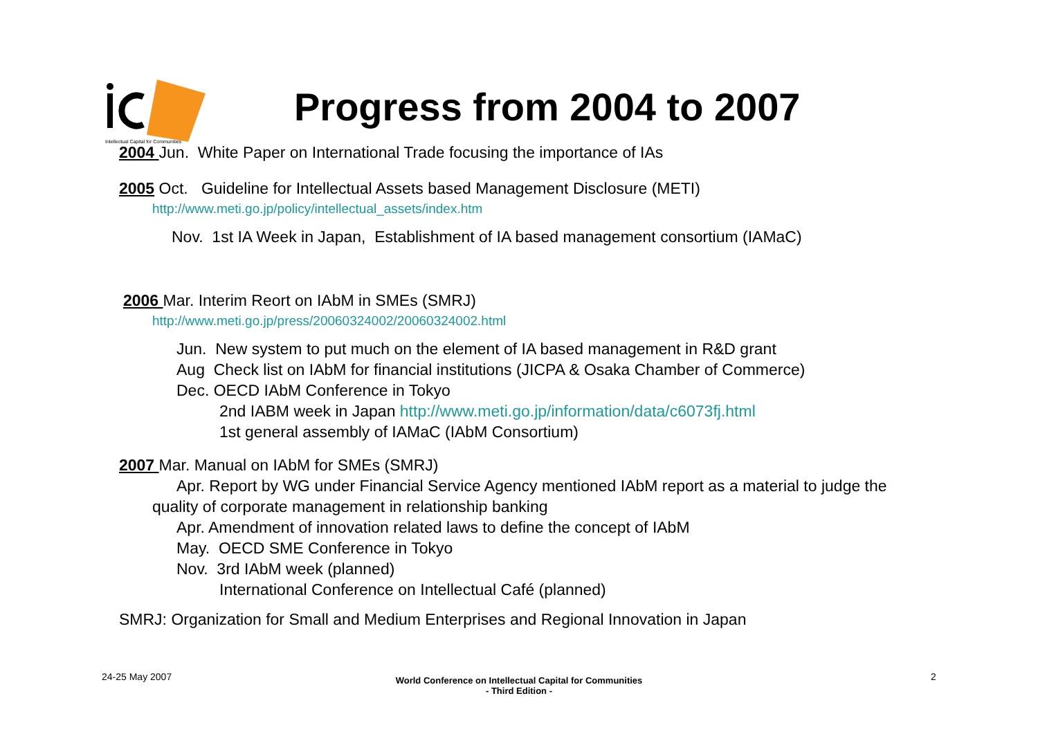Intellectual Capital for Communities
Progress from 2004 to 2007
2004 Jun. White Paper on International Trade focusing the importance of IAs
2005 Oct. Guideline for Intellectual Assets based Management Disclosure (METI)
http://www.meti.go.jp/policy/intellectual_assets/index.htm
Nov. 1st IA Week in Japan, Establishment of IA based management consortium (IAMaC)
2006 Mar. Interim Reort on IAbM in SMEs (SMRJ)
http://www.meti.go.jp/press/20060324002/20060324002.html
Jun. New system to put much on the element of IA based management in R&D grant
Aug Check list on IAbM for financial institutions (JICPA & Osaka Chamber of Commerce)
Dec. OECD IAbM Conference in Tokyo
2nd IABM week in Japan http://www.meti.go.jp/information/data/c6073fj.html
1st general assembly of IAMaC (IAbM Consortium)
2007 Mar. Manual on IAbM for SMEs (SMRJ)
Apr. Report by WG under Financial Service Agency mentioned IAbM report as a material to judge the
quality of corporate management in relationship banking
Apr. Amendment of innovation related laws to define the concept of IAbM
May. OECD SME Conference in Tokyo
Nov. 3rd IAbM week (planned)
International Conference on Intellectual Café (planned)
SMRJ: Organization for Small and Medium Enterprises and Regional Innovation in Japan
24-25 May 2007
World Conference on Intellectual Capital for Communities
- Third Edition -
2